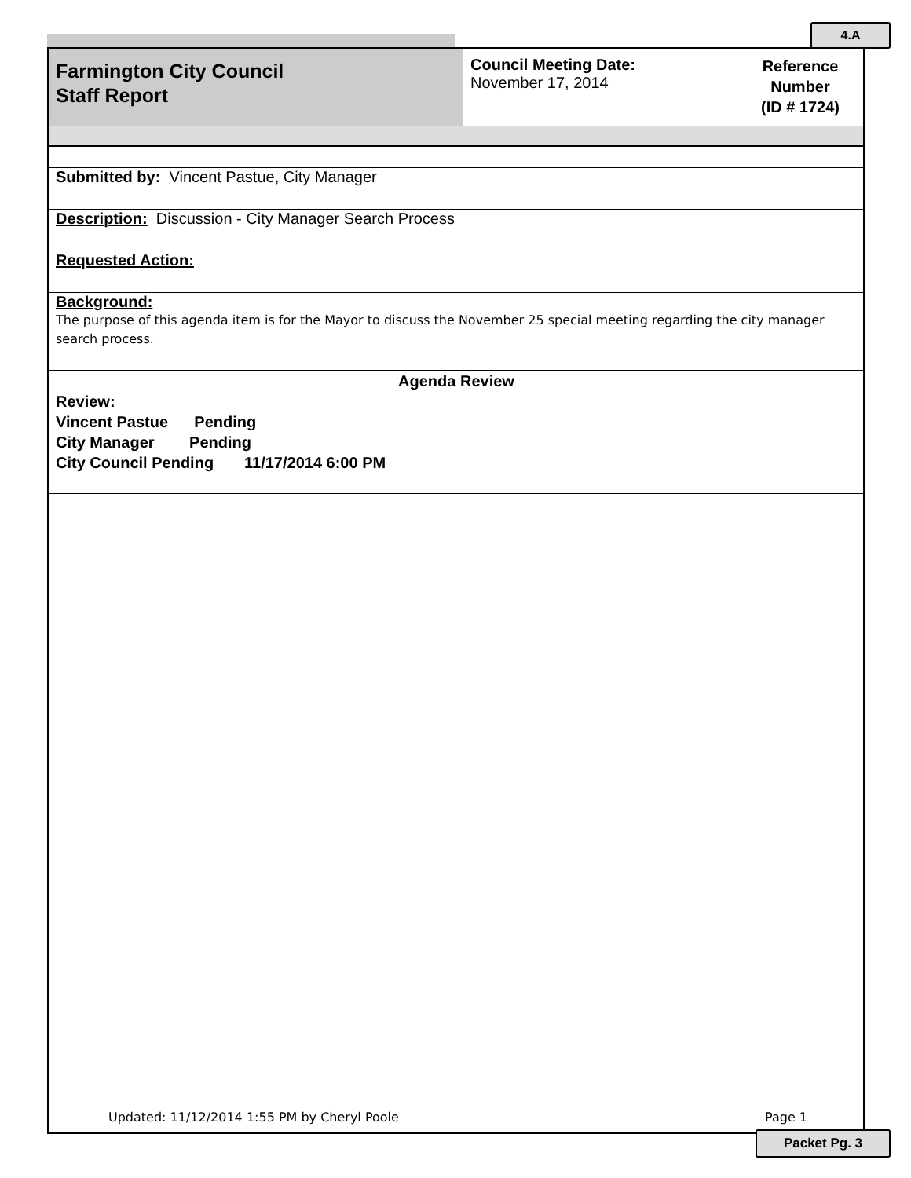4.A
Farmington City Council
Staff Report
Council Meeting Date:
November 17, 2014
Reference
Number
(ID # 1724)
Submitted by: Vincent Pastue, City Manager
Description: Discussion - City Manager Search Process
Requested Action:
Background:
The purpose of this agenda item is for the Mayor to discuss the November 25 special meeting regarding the city manager search process.
Agenda Review
Review:
Vincent Pastue Pending
City Manager Pending
City Council Pending 11/17/2014 6:00 PM
Updated: 11/12/2014 1:55 PM by Cheryl Poole Page 1
Packet Pg. 3